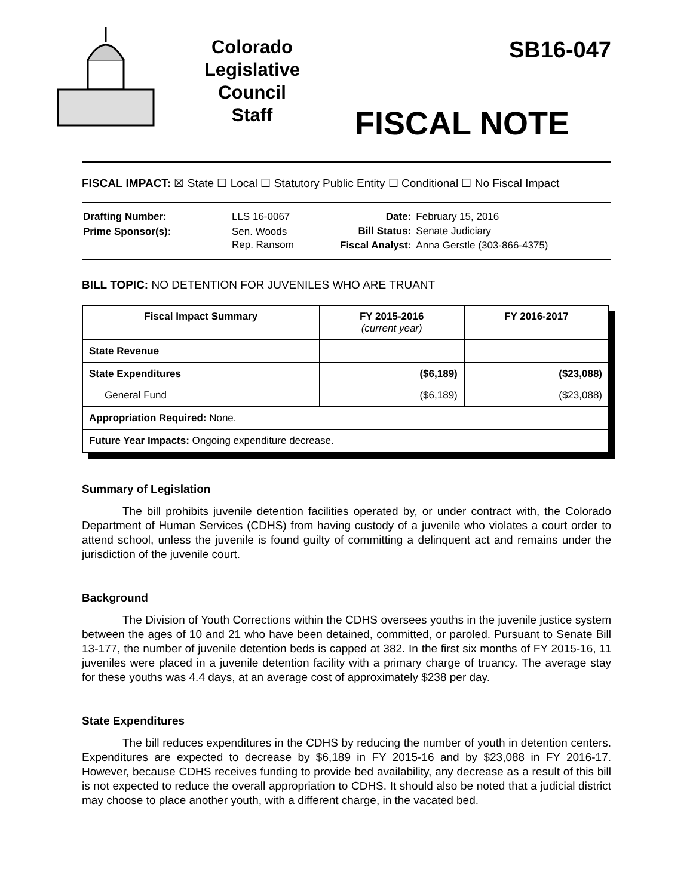Colorado
Legislative
Council
Staff
SB16-047
FISCAL NOTE
FISCAL IMPACT: ☒ State ☐ Local ☐ Statutory Public Entity ☐ Conditional ☐ No Fiscal Impact
| Drafting Number: | LLS 16-0067 |
| Prime Sponsor(s): | Sen. Woods Rep. Ransom |
| Date: | February 15, 2016 |
| Bill Status: | Senate Judiciary |
| Fiscal Analyst: | Anna Gerstle (303-866-4375) |
BILL TOPIC: NO DETENTION FOR JUVENILES WHO ARE TRUANT
| Fiscal Impact Summary | FY 2015-2016 (current year) | FY 2016-2017 |
| --- | --- | --- |
| State Revenue | | |
| State Expenditures | ($6,189) | ($23,088) |
| General Fund | ($6,189) | ($23,088) |
| Appropriation Required: None. | | |
| Future Year Impacts: Ongoing expenditure decrease. | | |
Summary of Legislation
The bill prohibits juvenile detention facilities operated by, or under contract with, the Colorado Department of Human Services (CDHS) from having custody of a juvenile who violates a court order to attend school, unless the juvenile is found guilty of committing a delinquent act and remains under the jurisdiction of the juvenile court.
Background
The Division of Youth Corrections within the CDHS oversees youths in the juvenile justice system between the ages of 10 and 21 who have been detained, committed, or paroled. Pursuant to Senate Bill 13-177, the number of juvenile detention beds is capped at 382. In the first six months of FY 2015-16, 11 juveniles were placed in a juvenile detention facility with a primary charge of truancy. The average stay for these youths was 4.4 days, at an average cost of approximately $238 per day.
State Expenditures
The bill reduces expenditures in the CDHS by reducing the number of youth in detention centers. Expenditures are expected to decrease by $6,189 in FY 2015-16 and by $23,088 in FY 2016-17. However, because CDHS receives funding to provide bed availability, any decrease as a result of this bill is not expected to reduce the overall appropriation to CDHS. It should also be noted that a judicial district may choose to place another youth, with a different charge, in the vacated bed.